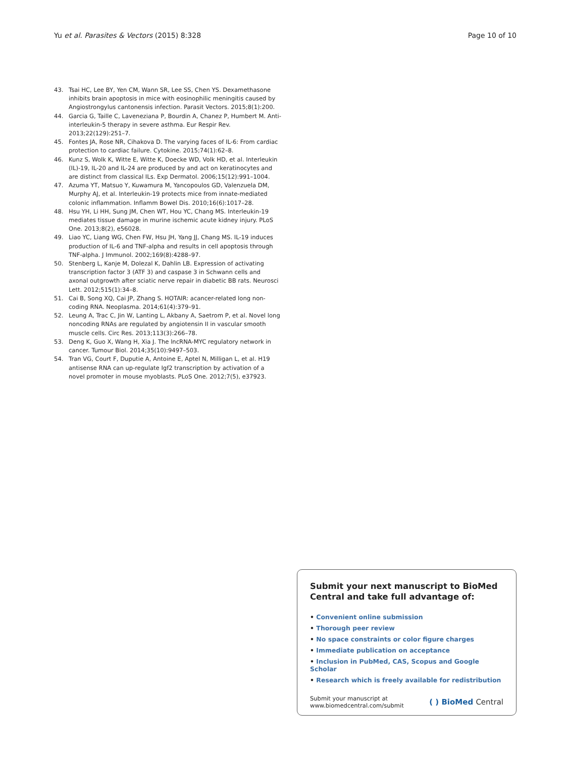Yu et al. Parasites & Vectors (2015) 8:328
Page 10 of 10
43. Tsai HC, Lee BY, Yen CM, Wann SR, Lee SS, Chen YS. Dexamethasone inhibits brain apoptosis in mice with eosinophilic meningitis caused by Angiostrongylus cantonensis infection. Parasit Vectors. 2015;8(1):200.
44. Garcia G, Taille C, Laveneziana P, Bourdin A, Chanez P, Humbert M. Anti-interleukin-5 therapy in severe asthma. Eur Respir Rev. 2013;22(129):251–7.
45. Fontes JA, Rose NR, Cihakova D. The varying faces of IL-6: From cardiac protection to cardiac failure. Cytokine. 2015;74(1):62–8.
46. Kunz S, Wolk K, Witte E, Witte K, Doecke WD, Volk HD, et al. Interleukin (IL)-19, IL-20 and IL-24 are produced by and act on keratinocytes and are distinct from classical ILs. Exp Dermatol. 2006;15(12):991–1004.
47. Azuma YT, Matsuo Y, Kuwamura M, Yancopoulos GD, Valenzuela DM, Murphy AJ, et al. Interleukin-19 protects mice from innate-mediated colonic inflammation. Inflamm Bowel Dis. 2010;16(6):1017–28.
48. Hsu YH, Li HH, Sung JM, Chen WT, Hou YC, Chang MS. Interleukin-19 mediates tissue damage in murine ischemic acute kidney injury. PLoS One. 2013;8(2), e56028.
49. Liao YC, Liang WG, Chen FW, Hsu JH, Yang JJ, Chang MS. IL-19 induces production of IL-6 and TNF-alpha and results in cell apoptosis through TNF-alpha. J Immunol. 2002;169(8):4288–97.
50. Stenberg L, Kanje M, Dolezal K, Dahlin LB. Expression of activating transcription factor 3 (ATF 3) and caspase 3 in Schwann cells and axonal outgrowth after sciatic nerve repair in diabetic BB rats. Neurosci Lett. 2012;515(1):34–8.
51. Cai B, Song XQ, Cai JP, Zhang S. HOTAIR: acancer-related long non-coding RNA. Neoplasma. 2014;61(4):379–91.
52. Leung A, Trac C, Jin W, Lanting L, Akbany A, Saetrom P, et al. Novel long noncoding RNAs are regulated by angiotensin II in vascular smooth muscle cells. Circ Res. 2013;113(3):266–78.
53. Deng K, Guo X, Wang H, Xia J. The lncRNA-MYC regulatory network in cancer. Tumour Biol. 2014;35(10):9497–503.
54. Tran VG, Court F, Duputie A, Antoine E, Aptel N, Milligan L, et al. H19 antisense RNA can up-regulate Igf2 transcription by activation of a novel promoter in mouse myoblasts. PLoS One. 2012;7(5), e37923.
Submit your next manuscript to BioMed Central and take full advantage of:
• Convenient online submission
• Thorough peer review
• No space constraints or color figure charges
• Immediate publication on acceptance
• Inclusion in PubMed, CAS, Scopus and Google Scholar
• Research which is freely available for redistribution
Submit your manuscript at
www.biomedcentral.com/submit
( ) BioMed Central